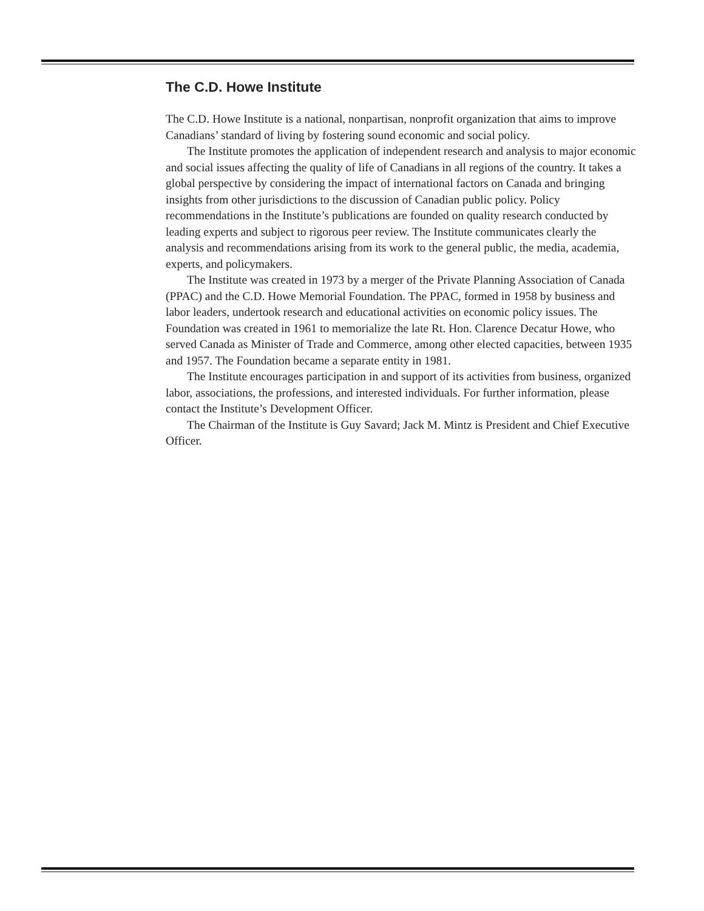The C.D. Howe Institute
The C.D. Howe Institute is a national, nonpartisan, nonprofit organization that aims to improve Canadians’ standard of living by fostering sound economic and social policy.
The Institute promotes the application of independent research and analysis to major economic and social issues affecting the quality of life of Canadians in all regions of the country. It takes a global perspective by considering the impact of international factors on Canada and bringing insights from other jurisdictions to the discussion of Canadian public policy. Policy recommendations in the Institute’s publications are founded on quality research conducted by leading experts and subject to rigorous peer review. The Institute communicates clearly the analysis and recommendations arising from its work to the general public, the media, academia, experts, and policymakers.
The Institute was created in 1973 by a merger of the Private Planning Association of Canada (PPAC) and the C.D. Howe Memorial Foundation. The PPAC, formed in 1958 by business and labor leaders, undertook research and educational activities on economic policy issues. The Foundation was created in 1961 to memorialize the late Rt. Hon. Clarence Decatur Howe, who served Canada as Minister of Trade and Commerce, among other elected capacities, between 1935 and 1957. The Foundation became a separate entity in 1981.
The Institute encourages participation in and support of its activities from business, organized labor, associations, the professions, and interested individuals. For further information, please contact the Institute’s Development Officer.
The Chairman of the Institute is Guy Savard; Jack M. Mintz is President and Chief Executive Officer.